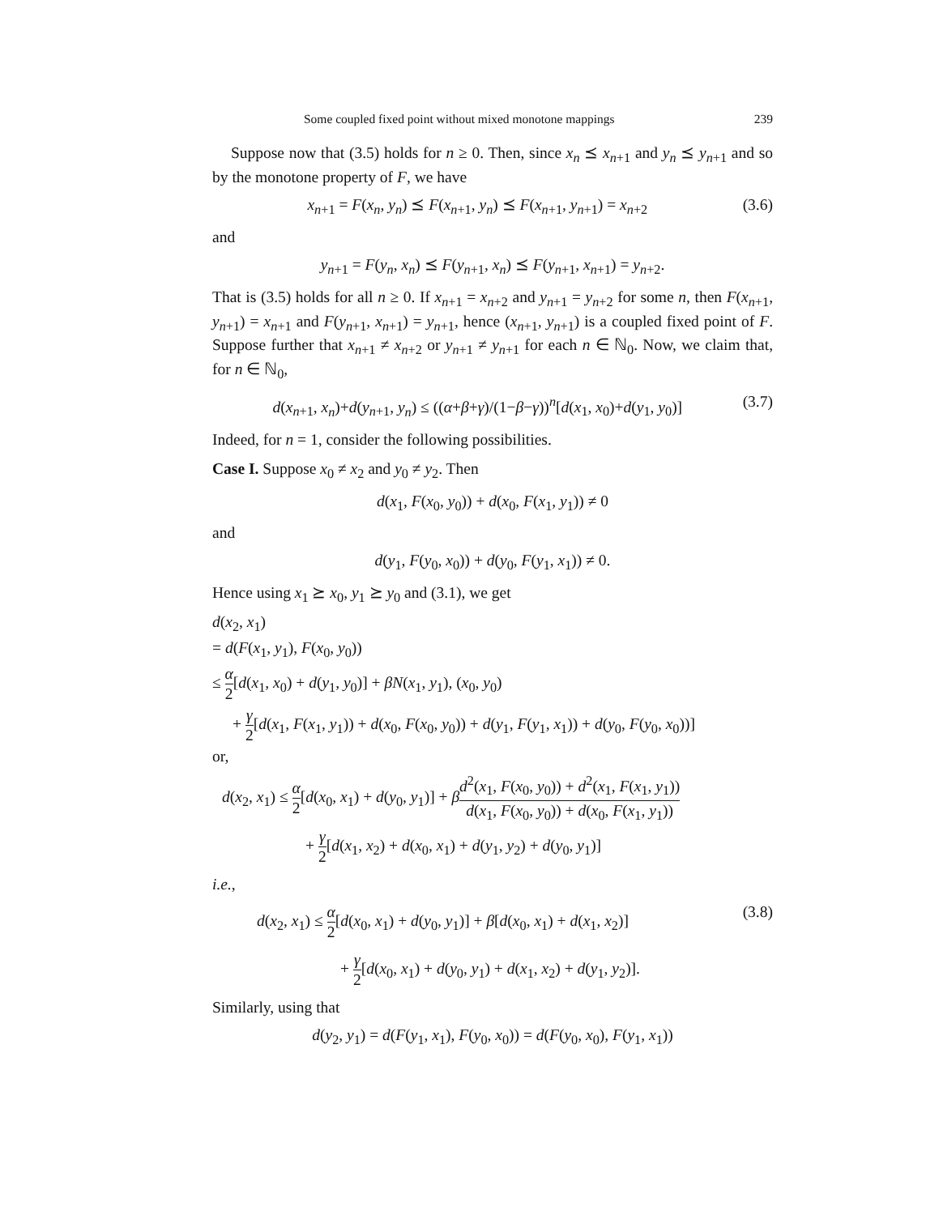Some coupled fixed point without mixed monotone mappings 239
Suppose now that (3.5) holds for n ≥ 0. Then, since x<sub>n</sub> ⪯ x<sub>n+1</sub> and y<sub>n</sub> ⪯ y<sub>n+1</sub> and so by the monotone property of F, we have
x<sub>n+1</sub> = F(x<sub>n</sub>, y<sub>n</sub>) ⪯ F(x<sub>n+1</sub>, y<sub>n</sub>) ⪯ F(x<sub>n+1</sub>, y<sub>n+1</sub>) = x<sub>n+2</sub> (3.6)
and
y<sub>n+1</sub> = F(y<sub>n</sub>, x<sub>n</sub>) ⪯ F(y<sub>n+1</sub>, x<sub>n</sub>) ⪯ F(y<sub>n+1</sub>, x<sub>n+1</sub>) = y<sub>n+2</sub>.
That is (3.5) holds for all n ≥ 0. If x<sub>n+1</sub> = x<sub>n+2</sub> and y<sub>n+1</sub> = y<sub>n+2</sub> for some n, then F(x<sub>n+1</sub>, y<sub>n+1</sub>) = x<sub>n+1</sub> and F(y<sub>n+1</sub>, x<sub>n+1</sub>) = y<sub>n+1</sub>, hence (x<sub>n+1</sub>, y<sub>n+1</sub>) is a coupled fixed point of F. Suppose further that x<sub>n+1</sub> ≠ x<sub>n+2</sub> or y<sub>n+1</sub> ≠ y<sub>n+1</sub> for each n ∈ ℕ<sub>0</sub>. Now, we claim that, for n ∈ ℕ<sub>0</sub>,
d(x<sub>n+1</sub>, x<sub>n</sub>)+d(y<sub>n+1</sub>, y<sub>n</sub>) ≤ ((α+β+γ)/(1−β−γ))<sup>n</sup>[d(x<sub>1</sub>, x<sub>0</sub>)+d(y<sub>1</sub>, y<sub>0</sub>)] (3.7)
Indeed, for n = 1, consider the following possibilities.
Case I. Suppose x<sub>0</sub> ≠ x<sub>2</sub> and y<sub>0</sub> ≠ y<sub>2</sub>. Then
d(x<sub>1</sub>, F(x<sub>0</sub>, y<sub>0</sub>)) + d(x<sub>0</sub>, F(x<sub>1</sub>, y<sub>1</sub>)) ≠ 0
and
d(y<sub>1</sub>, F(y<sub>0</sub>, x<sub>0</sub>)) + d(y<sub>0</sub>, F(y<sub>1</sub>, x<sub>1</sub>)) ≠ 0.
Hence using x<sub>1</sub> ⪰ x<sub>0</sub>, y<sub>1</sub> ⪰ y<sub>0</sub> and (3.1), we get
d(x<sub>2</sub>, x<sub>1</sub>)
= d(F(x<sub>1</sub>, y<sub>1</sub>), F(x<sub>0</sub>, y<sub>0</sub>))
≤ α 2[d(x<sub>1</sub>, x<sub>0</sub>) + d(y<sub>1</sub>, y<sub>0</sub>)] + βN(x<sub>1</sub>, y<sub>1</sub>), (x<sub>0</sub>, y<sub>0</sub>)
+ γ 2[d(x<sub>1</sub>, F(x<sub>1</sub>, y<sub>1</sub>)) + d(x<sub>0</sub>, F(x<sub>0</sub>, y<sub>0</sub>)) + d(y<sub>1</sub>, F(y<sub>1</sub>, x<sub>1</sub>)) + d(y<sub>0</sub>, F(y<sub>0</sub>, x<sub>0</sub>))]
or,
d(x<sub>2</sub>, x<sub>1</sub>) ≤ α 2[d(x<sub>0</sub>, x<sub>1</sub>) + d(y<sub>0</sub>, y<sub>1</sub>)] + βd<sup>2</sup>(x<sub>1</sub>, F(x<sub>0</sub>, y<sub>0</sub>)) + d<sup>2</sup>(x<sub>1</sub>, F(x<sub>1</sub>, y<sub>1</sub>)) d(x<sub>1</sub>, F(x<sub>0</sub>, y<sub>0</sub>)) + d(x<sub>0</sub>, F(x<sub>1</sub>, y<sub>1</sub>))
+ γ 2[d(x<sub>1</sub>, x<sub>2</sub>) + d(x<sub>0</sub>, x<sub>1</sub>) + d(y<sub>1</sub>, y<sub>2</sub>) + d(y<sub>0</sub>, y<sub>1</sub>)]
i.e.,
d(x<sub>2</sub>, x<sub>1</sub>) ≤ α 2[d(x<sub>0</sub>, x<sub>1</sub>) + d(y<sub>0</sub>, y<sub>1</sub>)] + β[d(x<sub>0</sub>, x<sub>1</sub>) + d(x<sub>1</sub>, x<sub>2</sub>)] (3.8)
+ γ 2[d(x<sub>0</sub>, x<sub>1</sub>) + d(y<sub>0</sub>, y<sub>1</sub>) + d(x<sub>1</sub>, x<sub>2</sub>) + d(y<sub>1</sub>, y<sub>2</sub>)].
Similarly, using that
d(y<sub>2</sub>, y<sub>1</sub>) = d(F(y<sub>1</sub>, x<sub>1</sub>), F(y<sub>0</sub>, x<sub>0</sub>)) = d(F(y<sub>0</sub>, x<sub>0</sub>), F(y<sub>1</sub>, x<sub>1</sub>))